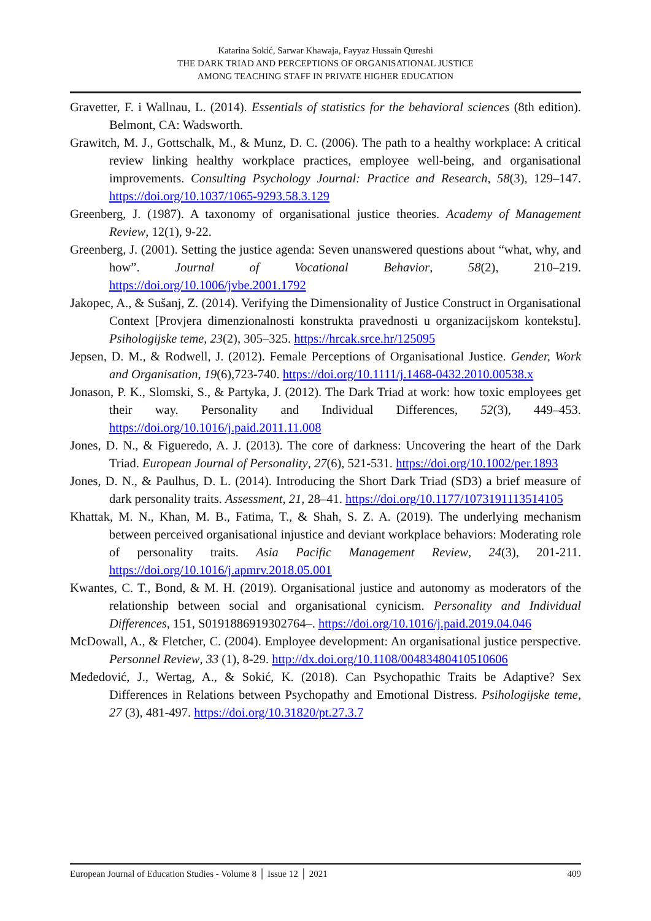Katarina Sokić, Sarwar Khawaja, Fayyaz Hussain Qureshi
THE DARK TRIAD AND PERCEPTIONS OF ORGANISATIONAL JUSTICE
AMONG TEACHING STAFF IN PRIVATE HIGHER EDUCATION
Gravetter, F. i Wallnau, L. (2014). Essentials of statistics for the behavioral sciences (8th edition). Belmont, CA: Wadsworth.
Grawitch, M. J., Gottschalk, M., & Munz, D. C. (2006). The path to a healthy workplace: A critical review linking healthy workplace practices, employee well-being, and organisational improvements. Consulting Psychology Journal: Practice and Research, 58(3), 129–147. https://doi.org/10.1037/1065-9293.58.3.129
Greenberg, J. (1987). A taxonomy of organisational justice theories. Academy of Management Review, 12(1), 9-22.
Greenberg, J. (2001). Setting the justice agenda: Seven unanswered questions about “what, why, and how”. Journal of Vocational Behavior, 58(2), 210–219. https://doi.org/10.1006/jvbe.2001.1792
Jakopec, A., & Sušanj, Z. (2014). Verifying the Dimensionality of Justice Construct in Organisational Context [Provjera dimenzionalnosti konstrukta pravednosti u organizacijskom kontekstu]. Psihologijske teme, 23(2), 305–325. https://hrcak.srce.hr/125095
Jepsen, D. M., & Rodwell, J. (2012). Female Perceptions of Organisational Justice. Gender, Work and Organisation, 19(6),723-740. https://doi.org/10.1111/j.1468-0432.2010.00538.x
Jonason, P. K., Slomski, S., & Partyka, J. (2012). The Dark Triad at work: how toxic employees get their way. Personality and Individual Differences, 52(3), 449–453. https://doi.org/10.1016/j.paid.2011.11.008
Jones, D. N., & Figueredo, A. J. (2013). The core of darkness: Uncovering the heart of the Dark Triad. European Journal of Personality, 27(6), 521-531. https://doi.org/10.1002/per.1893
Jones, D. N., & Paulhus, D. L. (2014). Introducing the Short Dark Triad (SD3) a brief measure of dark personality traits. Assessment, 21, 28–41. https://doi.org/10.1177/1073191113514105
Khattak, M. N., Khan, M. B., Fatima, T., & Shah, S. Z. A. (2019). The underlying mechanism between perceived organisational injustice and deviant workplace behaviors: Moderating role of personality traits. Asia Pacific Management Review, 24(3), 201-211. https://doi.org/10.1016/j.apmrv.2018.05.001
Kwantes, C. T., Bond, & M. H. (2019). Organisational justice and autonomy as moderators of the relationship between social and organisational cynicism. Personality and Individual Differences, 151, S0191886919302764–. https://doi.org/10.1016/j.paid.2019.04.046
McDowall, A., & Fletcher, C. (2004). Employee development: An organisational justice perspective. Personnel Review, 33 (1), 8-29. http://dx.doi.org/10.1108/00483480410510606
Međedović, J., Wertag, A., & Sokić, K. (2018). Can Psychopathic Traits be Adaptive? Sex Differences in Relations between Psychopathy and Emotional Distress. Psihologijske teme, 27 (3), 481-497. https://doi.org/10.31820/pt.27.3.7
European Journal of Education Studies - Volume 8 │ Issue 12 │ 2021 409